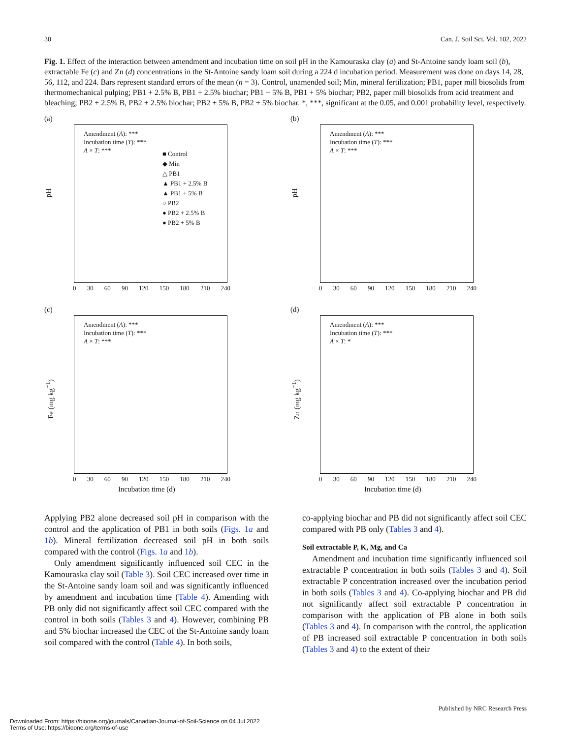30 Can. J. Soil Sci. Vol. 102, 2022
Fig. 1. Effect of the interaction between amendment and incubation time on soil pH in the Kamouraska clay (a) and St-Antoine sandy loam soil (b), extractable Fe (c) and Zn (d) concentrations in the St-Antoine sandy loam soil during a 224 d incubation period. Measurement was done on days 14, 28, 56, 112, and 224. Bars represent standard errors of the mean (n = 3). Control, unamended soil; Min, mineral fertilization; PB1, paper mill biosolids from thermomechanical pulping; PB1 + 2.5% B, PB1 + 2.5% biochar; PB1 + 5% B, PB1 + 5% biochar; PB2, paper mill biosolids from acid treatment and bleaching; PB2 + 2.5% B, PB2 + 2.5% biochar; PB2 + 5% B, PB2 + 5% biochar. *, ***, significant at the 0.05, and 0.001 probability level, respectively.
(a)
pH
Amendment (A): ***
Incubation time (T): ***
A × T: ***
■ Control
◆ Min
△ PB1
▲ PB1 + 2.5% B
▲ PB1 + 5% B
○ PB2
● PB2 + 2.5% B
● PB2 + 5% B
0 30 60 90 120 150 180 210 240
(b)
pH
Amendment (A): ***
Incubation time (T): ***
A × T: ***
0 30 60 90 120 150 180 210 240
(c)
Fe (mg kg<sup>−1</sup>)
Amendment (A): ***
Incubation time (T): ***
A × T: ***
0 30 60 90 120 150 180 210 240
Incubation time (d)
(d)
Zn (mg kg<sup>−1</sup>)
Amendment (A): ***
Incubation time (T): ***
A × T: *
0 30 60 90 120 150 180 210 240
Incubation time (d)
Applying PB2 alone decreased soil pH in comparison with the control and the application of PB1 in both soils (Figs. 1a and 1b). Mineral fertilization decreased soil pH in both soils compared with the control (Figs. 1a and 1b).
Only amendment significantly influenced soil CEC in the Kamouraska clay soil (Table 3). Soil CEC increased over time in the St-Antoine sandy loam soil and was significantly influenced by amendment and incubation time (Table 4). Amending with PB only did not significantly affect soil CEC compared with the control in both soils (Tables 3 and 4). However, combining PB and 5% biochar increased the CEC of the St-Antoine sandy loam soil compared with the control (Table 4). In both soils,
co-applying biochar and PB did not significantly affect soil CEC compared with PB only (Tables 3 and 4).
Soil extractable P, K, Mg, and Ca
Amendment and incubation time significantly influenced soil extractable P concentration in both soils (Tables 3 and 4). Soil extractable P concentration increased over the incubation period in both soils (Tables 3 and 4). Co-applying biochar and PB did not significantly affect soil extractable P concentration in comparison with the application of PB alone in both soils (Tables 3 and 4). In comparison with the control, the application of PB increased soil extractable P concentration in both soils (Tables 3 and 4) to the extent of their
Published by NRC Research Press
Downloaded From: https://bioone.org/journals/Canadian-Journal-of-Soil-Science on 04 Jul 2022
Terms of Use: https://bioone.org/terms-of-use